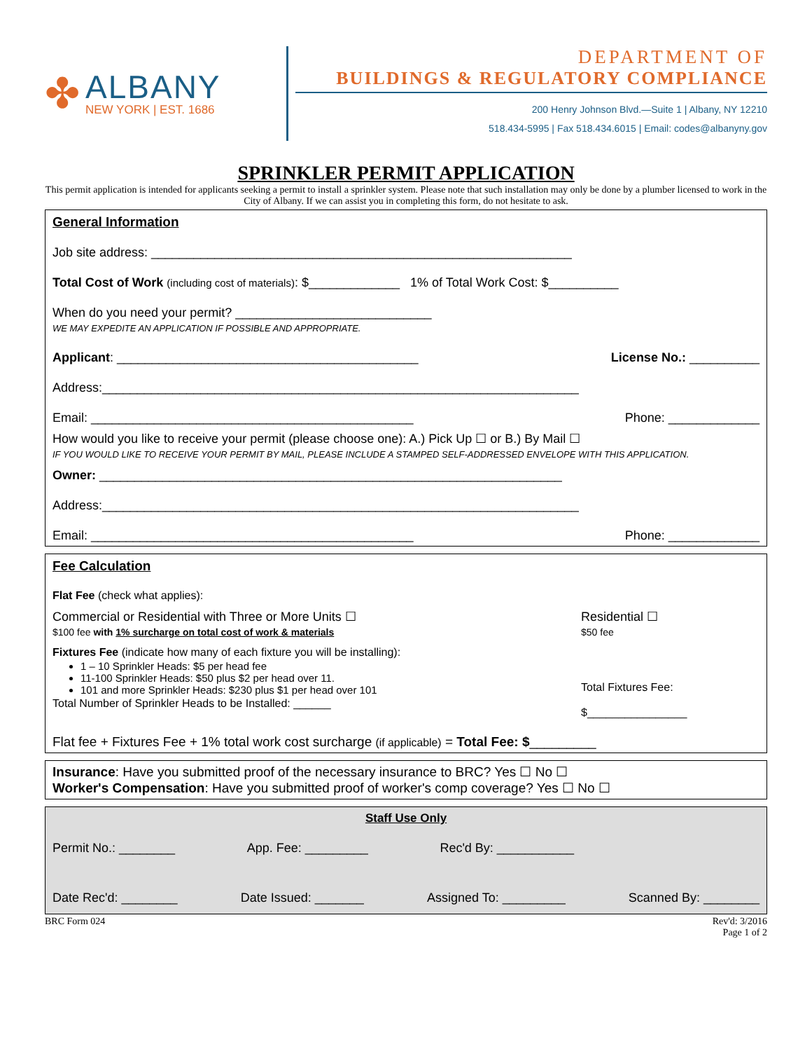✤
ALBANY
NEW YORK | EST. 1686
DEPARTMENT OF
BUILDINGS & REGULATORY COMPLIANCE
200 Henry Johnson Blvd.—Suite 1 | Albany, NY 12210
518.434-5995 | Fax 518.434.6015 | Email: codes@albanyny.gov
SPRINKLER PERMIT APPLICATION
This permit application is intended for applicants seeking a permit to install a sprinkler system. Please note that such installation may only be done by a plumber licensed to work in the City of Albany. If we can assist you in completing this form, do not hesitate to ask.
General Information
Job site address: ____________________________________________________________
Total Cost of Work (including cost of materials): $_____________ 1% of Total Work Cost: $__________
When do you need your permit? ____________________________
WE MAY EXPEDITE AN APPLICATION IF POSSIBLE AND APPROPRIATE.
Applicant: ___________________________________________ License No.: __________
Address:____________________________________________________________________
Email: ______________________________________________ Phone: _____________
How would you like to receive your permit (please choose one): A.) Pick Up ☐ or B.) By Mail ☐
IF YOU WOULD LIKE TO RECEIVE YOUR PERMIT BY MAIL, PLEASE INCLUDE A STAMPED SELF-ADDRESSED ENVELOPE WITH THIS APPLICATION.
Owner: __________________________________________________________________
Address:____________________________________________________________________
Email: ______________________________________________ Phone: _____________
Fee Calculation
Flat Fee (check what applies):
Commercial or Residential with Three or More Units ☐
$100 fee with 1% surcharge on total cost of work & materials
Residential ☐
$50 fee
Fixtures Fee (indicate how many of each fixture you will be installing):
1 – 10 Sprinkler Heads: $5 per head fee
11-100 Sprinkler Heads: $50 plus $2 per head over 11.
101 and more Sprinkler Heads: $230 plus $1 per head over 101
Total Number of Sprinkler Heads to be Installed: ______
Total Fixtures Fee:
$________________
Flat fee + Fixtures Fee + 1% total work cost surcharge (if applicable) = Total Fee: $_________
Insurance: Have you submitted proof of the necessary insurance to BRC? Yes ☐ No ☐
Worker's Compensation: Have you submitted proof of worker's comp coverage? Yes ☐ No ☐
Staff Use Only
Permit No.: ________ App. Fee: _________ Rec'd By: ___________
Date Rec'd: ________ Date Issued: _______ Assigned To: _________ Scanned By: ________
BRC Form 024 Rev'd: 3/2016
Page 1 of 2